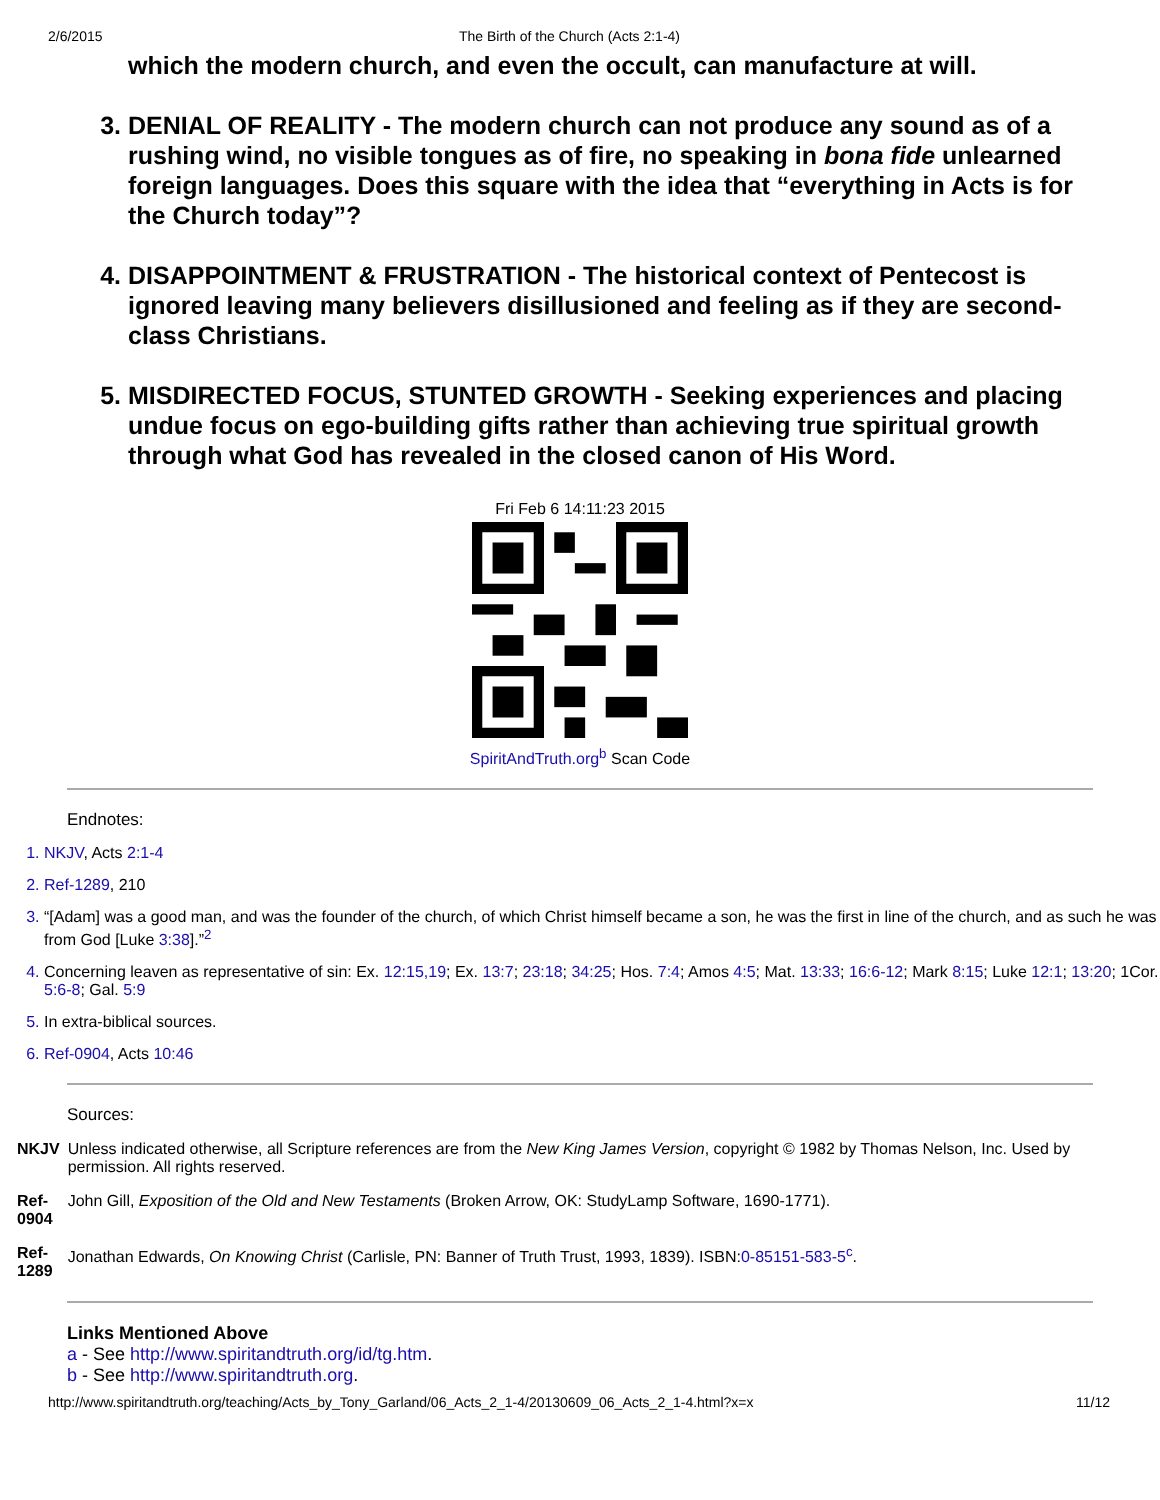2/6/2015 The Birth of the Church (Acts 2:1-4)
which the modern church, and even the occult, can manufacture at will.
3. DENIAL OF REALITY - The modern church can not produce any sound as of a rushing wind, no visible tongues as of fire, no speaking in bona fide unlearned foreign languages. Does this square with the idea that “everything in Acts is for the Church today”?
4. DISAPPOINTMENT & FRUSTRATION - The historical context of Pentecost is ignored leaving many believers disillusioned and feeling as if they are second-class Christians.
5. MISDIRECTED FOCUS, STUNTED GROWTH - Seeking experiences and placing undue focus on ego-building gifts rather than achieving true spiritual growth through what God has revealed in the closed canon of His Word.
Fri Feb 6 14:11:23 2015
SpiritAndTruth.org<sup>b</sup> Scan Code
Endnotes:
1. NKJV, Acts 2:1-4
2. Ref-1289, 210
3. “[Adam] was a good man, and was the founder of the church, of which Christ himself became a son, he was the first in line of the church, and as such he was from God [Luke 3:38].”<sup>2</sup>
4. Concerning leaven as representative of sin: Ex. 12:15,19; Ex. 13:7; 23:18; 34:25; Hos. 7:4; Amos 4:5; Mat. 13:33; 16:6-12; Mark 8:15; Luke 12:1; 13:20; 1Cor. 5:6-8; Gal. 5:9
5. In extra-biblical sources.
6. Ref-0904, Acts 10:46
Sources:
| NKJV | Unless indicated otherwise, all Scripture references are from the New King James Version , copyright © 1982 by Thomas Nelson, Inc. Used by permission. All rights reserved. |
| Ref- 0904 | John Gill, Exposition of the Old and New Testaments (Broken Arrow, OK: StudyLamp Software, 1690-1771). |
| Ref- 1289 | Jonathan Edwards, On Knowing Christ (Carlisle, PN: Banner of Truth Trust, 1993, 1839). ISBN: 0-85151-583-5<sup>c</sup> . |
Links Mentioned Above
a - See http://www.spiritandtruth.org/id/tg.htm.
b - See http://www.spiritandtruth.org.
http://www.spiritandtruth.org/teaching/Acts_by_Tony_Garland/06_Acts_2_1-4/20130609_06_Acts_2_1-4.html?x=x 11/12